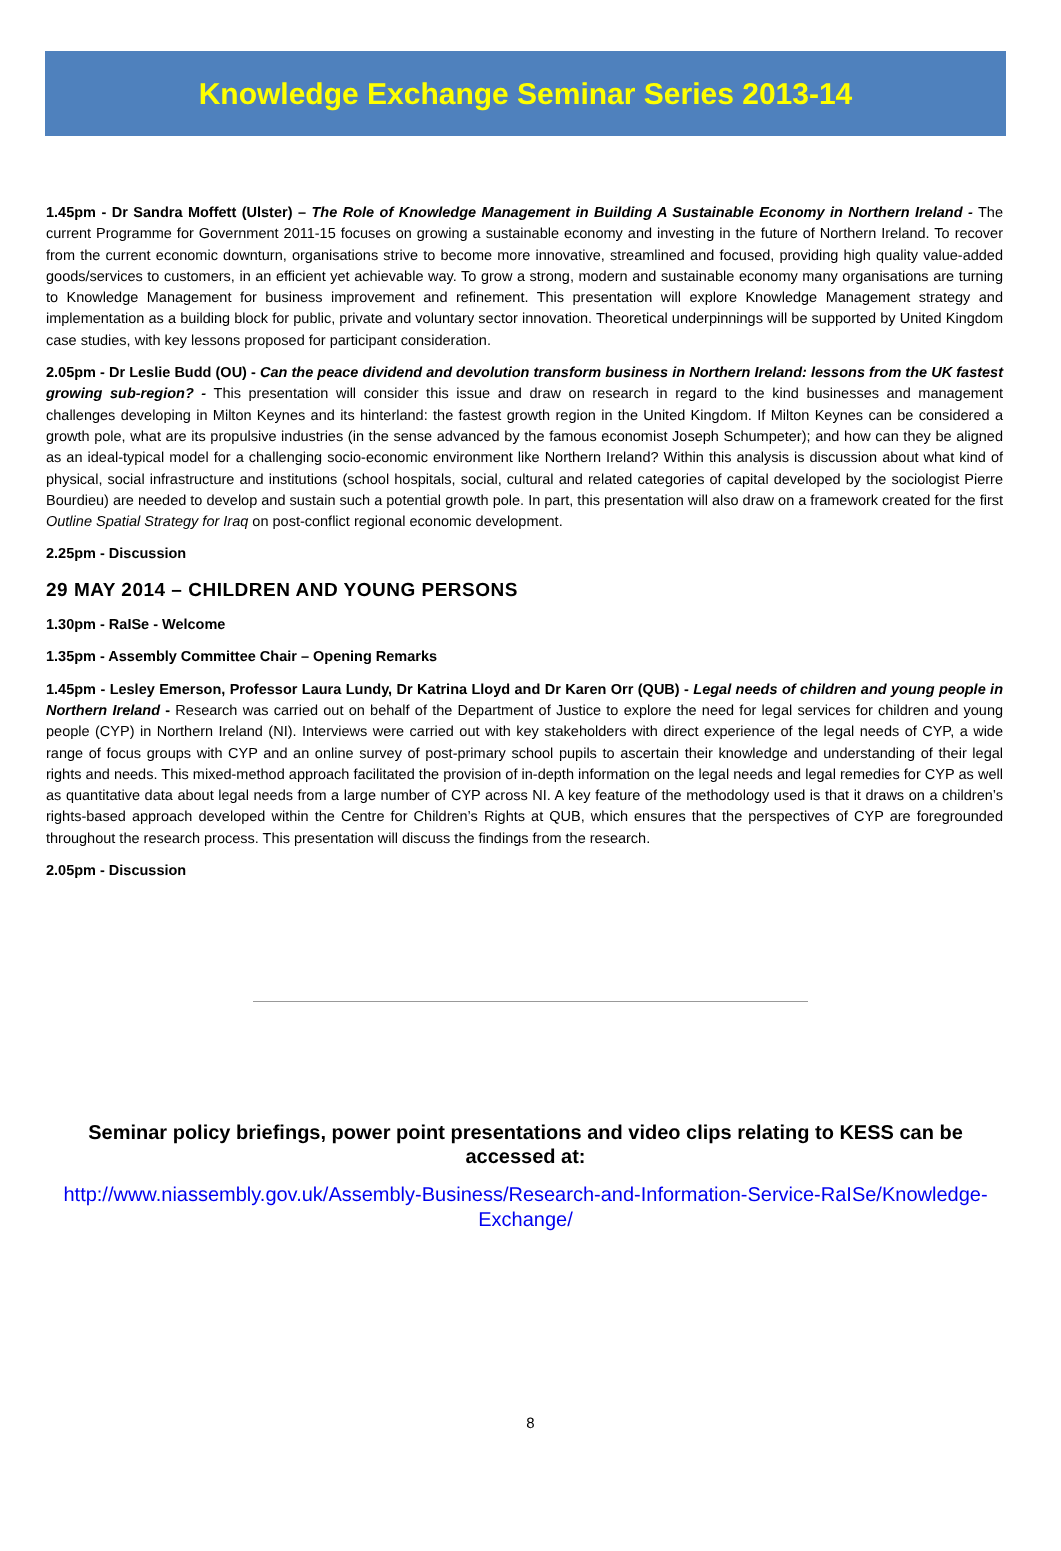Knowledge Exchange Seminar Series 2013-14
1.45pm - Dr Sandra Moffett (Ulster) – The Role of Knowledge Management in Building A Sustainable Economy in Northern Ireland - The current Programme for Government 2011-15 focuses on growing a sustainable economy and investing in the future of Northern Ireland. To recover from the current economic downturn, organisations strive to become more innovative, streamlined and focused, providing high quality value-added goods/services to customers, in an efficient yet achievable way. To grow a strong, modern and sustainable economy many organisations are turning to Knowledge Management for business improvement and refinement. This presentation will explore Knowledge Management strategy and implementation as a building block for public, private and voluntary sector innovation. Theoretical underpinnings will be supported by United Kingdom case studies, with key lessons proposed for participant consideration.
2.05pm - Dr Leslie Budd (OU) - Can the peace dividend and devolution transform business in Northern Ireland: lessons from the UK fastest growing sub-region? - This presentation will consider this issue and draw on research in regard to the kind businesses and management challenges developing in Milton Keynes and its hinterland: the fastest growth region in the United Kingdom. If Milton Keynes can be considered a growth pole, what are its propulsive industries (in the sense advanced by the famous economist Joseph Schumpeter); and how can they be aligned as an ideal-typical model for a challenging socio-economic environment like Northern Ireland? Within this analysis is discussion about what kind of physical, social infrastructure and institutions (school hospitals, social, cultural and related categories of capital developed by the sociologist Pierre Bourdieu) are needed to develop and sustain such a potential growth pole. In part, this presentation will also draw on a framework created for the first Outline Spatial Strategy for Iraq on post-conflict regional economic development.
2.25pm - Discussion
29 MAY 2014 – CHILDREN AND YOUNG PERSONS
1.30pm - RaISe - Welcome
1.35pm - Assembly Committee Chair – Opening Remarks
1.45pm - Lesley Emerson, Professor Laura Lundy, Dr Katrina Lloyd and Dr Karen Orr (QUB) - Legal needs of children and young people in Northern Ireland - Research was carried out on behalf of the Department of Justice to explore the need for legal services for children and young people (CYP) in Northern Ireland (NI). Interviews were carried out with key stakeholders with direct experience of the legal needs of CYP, a wide range of focus groups with CYP and an online survey of post-primary school pupils to ascertain their knowledge and understanding of their legal rights and needs. This mixed-method approach facilitated the provision of in-depth information on the legal needs and legal remedies for CYP as well as quantitative data about legal needs from a large number of CYP across NI. A key feature of the methodology used is that it draws on a children’s rights-based approach developed within the Centre for Children’s Rights at QUB, which ensures that the perspectives of CYP are foregrounded throughout the research process. This presentation will discuss the findings from the research.
2.05pm - Discussion
Seminar policy briefings, power point presentations and video clips relating to KESS can be accessed at:
http://www.niassembly.gov.uk/Assembly-Business/Research-and-Information-Service-RaISe/Knowledge-Exchange/
8